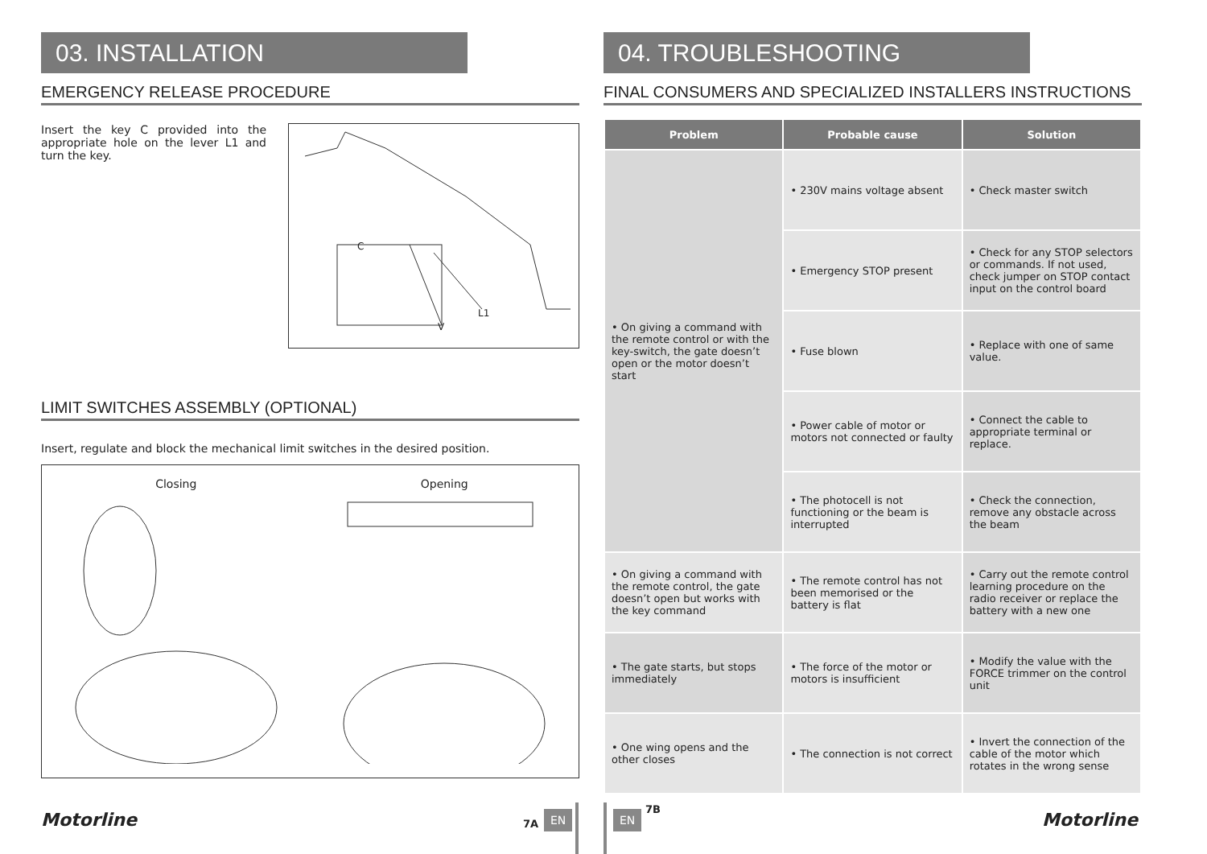03. INSTALLATION
EMERGENCY RELEASE PROCEDURE
Insert the key C provided into the appropriate hole on the lever L1 and turn the key.
C
V
L1
LIMIT SWITCHES ASSEMBLY (OPTIONAL)
Insert, regulate and block the mechanical limit switches in the desired position.
Closing Opening
Motorline 7A EN
04. TROUBLESHOOTING
FINAL CONSUMERS AND SPECIALIZED INSTALLERS INSTRUCTIONS
| Problem | Probable cause | Solution |
| --- | --- | --- |
| • On giving a command with the remote control or with the key-switch, the gate doesn’t open or the motor doesn’t start | • 230V mains voltage absent | • Check master switch |
| | • Emergency STOP present | • Check for any STOP selectors or commands. If not used, check jumper on STOP contact input on the control board |
| | • Fuse blown | • Replace with one of same value. |
| | • Power cable of motor or motors not connected or faulty | • Connect the cable to appropriate terminal or replace. |
| | • The photocell is not functioning or the beam is interrupted | • Check the connection, remove any obstacle across the beam |
| • On giving a command with the remote control, the gate doesn’t open but works with the key command | • The remote control has not been memorised or the battery is flat | • Carry out the remote control learning procedure on the radio receiver or replace the battery with a new one |
| • The gate starts, but stops immediately | • The force of the motor or motors is insufficient | • Modify the value with the FORCE trimmer on the control unit |
| • One wing opens and the other closes | • The connection is not correct | • Invert the connection of the cable of the motor which rotates in the wrong sense |
EN
7B Motorline